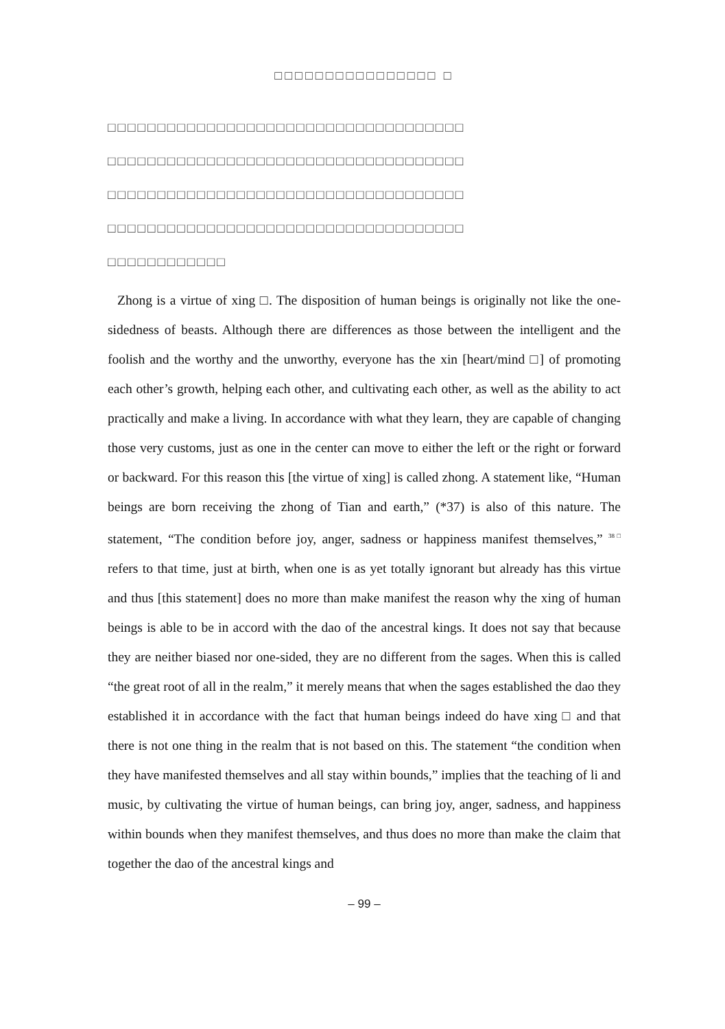□□□□□□□□□□□□□□□□ □
□□□□□□□□□□□□□□□□□□□□□□□□□□□□□□□□□□□□
□□□□□□□□□□□□□□□□□□□□□□□□□□□□□□□□□□□□
□□□□□□□□□□□□□□□□□□□□□□□□□□□□□□□□□□□□
□□□□□□□□□□□□□□□□□□□□□□□□□□□□□□□□□□□□
□□□□□□□□□□□□
Zhong is a virtue of xing □. The disposition of human beings is originally not like the one-sidedness of beasts. Although there are differences as those between the intelligent and the foolish and the worthy and the unworthy, everyone has the xin [heart/mind □] of promoting each other’s growth, helping each other, and cultivating each other, as well as the ability to act practically and make a living. In accordance with what they learn, they are capable of changing those very customs, just as one in the center can move to either the left or the right or forward or backward. For this reason this [the virtue of xing] is called zhong. A statement like, “Human beings are born receiving the zhong of Tian and earth,” (*37) is also of this nature. The statement, “The condition before joy, anger, sadness or happiness manifest themselves,” 38□ refers to that time, just at birth, when one is as yet totally ignorant but already has this virtue and thus [this statement] does no more than make manifest the reason why the xing of human beings is able to be in accord with the dao of the ancestral kings. It does not say that because they are neither biased nor one-sided, they are no different from the sages. When this is called “the great root of all in the realm,” it merely means that when the sages established the dao they established it in accordance with the fact that human beings indeed do have xing □ and that there is not one thing in the realm that is not based on this. The statement “the condition when they have manifested themselves and all stay within bounds,” implies that the teaching of li and music, by cultivating the virtue of human beings, can bring joy, anger, sadness, and happiness within bounds when they manifest themselves, and thus does no more than make the claim that together the dao of the ancestral kings and
– 99 –